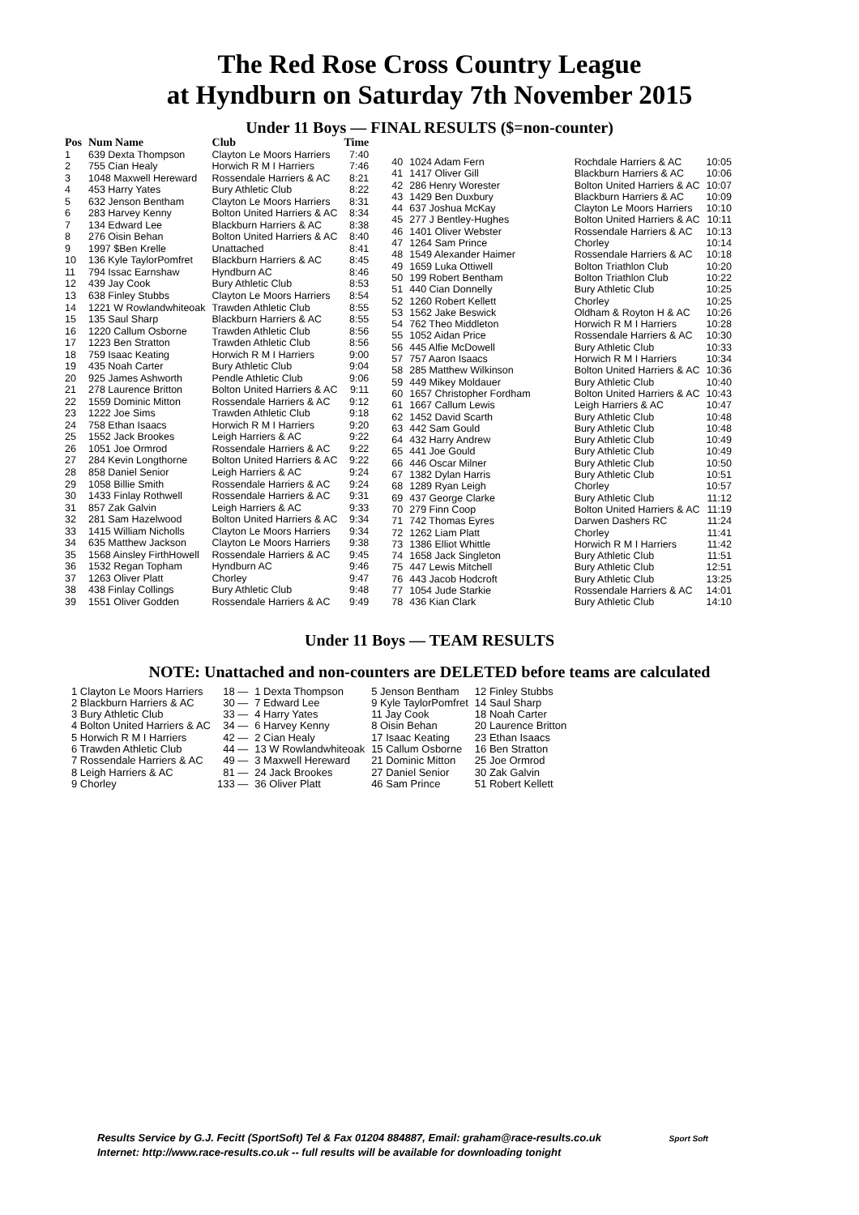The Red Rose Cross Country League
at Hyndburn on Saturday 7th November 2015
Under 11 Boys — FINAL RESULTS ($=non-counter)
| Pos | Num Name | Club | Time |
| --- | --- | --- | --- |
| 1 | 639 Dexta Thompson | Clayton Le Moors Harriers | 7:40 |
| 2 | 755 Cian Healy | Horwich R M I Harriers | 7:46 |
| 3 | 1048 Maxwell Hereward | Rossendale Harriers & AC | 8:21 |
| 4 | 453 Harry Yates | Bury Athletic Club | 8:22 |
| 5 | 632 Jenson Bentham | Clayton Le Moors Harriers | 8:31 |
| 6 | 283 Harvey Kenny | Bolton United Harriers & AC | 8:34 |
| 7 | 134 Edward Lee | Blackburn Harriers & AC | 8:38 |
| 8 | 276 Oisin Behan | Bolton United Harriers & AC | 8:40 |
| 9 | 1997 $Ben Krelle | Unattached | 8:41 |
| 10 | 136 Kyle TaylorPomfret | Blackburn Harriers & AC | 8:45 |
| 11 | 794 Issac Earnshaw | Hyndburn AC | 8:46 |
| 12 | 439 Jay Cook | Bury Athletic Club | 8:53 |
| 13 | 638 Finley Stubbs | Clayton Le Moors Harriers | 8:54 |
| 14 | 1221 W Rowlandwhiteoak | Trawden Athletic Club | 8:55 |
| 15 | 135 Saul Sharp | Blackburn Harriers & AC | 8:55 |
| 16 | 1220 Callum Osborne | Trawden Athletic Club | 8:56 |
| 17 | 1223 Ben Stratton | Trawden Athletic Club | 8:56 |
| 18 | 759 Isaac Keating | Horwich R M I Harriers | 9:00 |
| 19 | 435 Noah Carter | Bury Athletic Club | 9:04 |
| 20 | 925 James Ashworth | Pendle Athletic Club | 9:06 |
| 21 | 278 Laurence Britton | Bolton United Harriers & AC | 9:11 |
| 22 | 1559 Dominic Mitton | Rossendale Harriers & AC | 9:12 |
| 23 | 1222 Joe Sims | Trawden Athletic Club | 9:18 |
| 24 | 758 Ethan Isaacs | Horwich R M I Harriers | 9:20 |
| 25 | 1552 Jack Brookes | Leigh Harriers & AC | 9:22 |
| 26 | 1051 Joe Ormrod | Rossendale Harriers & AC | 9:22 |
| 27 | 284 Kevin Longthorne | Bolton United Harriers & AC | 9:22 |
| 28 | 858 Daniel Senior | Leigh Harriers & AC | 9:24 |
| 29 | 1058 Billie Smith | Rossendale Harriers & AC | 9:24 |
| 30 | 1433 Finlay Rothwell | Rossendale Harriers & AC | 9:31 |
| 31 | 857 Zak Galvin | Leigh Harriers & AC | 9:33 |
| 32 | 281 Sam Hazelwood | Bolton United Harriers & AC | 9:34 |
| 33 | 1415 William Nicholls | Clayton Le Moors Harriers | 9:34 |
| 34 | 635 Matthew Jackson | Clayton Le Moors Harriers | 9:38 |
| 35 | 1568 Ainsley FirthHowell | Rossendale Harriers & AC | 9:45 |
| 36 | 1532 Regan Topham | Hyndburn AC | 9:46 |
| 37 | 1263 Oliver Platt | Chorley | 9:47 |
| 38 | 438 Finlay Collings | Bury Athletic Club | 9:48 |
| 39 | 1551 Oliver Godden | Rossendale Harriers & AC | 9:49 |
| 40 | 1024 Adam Fern | Rochdale Harriers & AC | 10:05 |
| 41 | 1417 Oliver Gill | Blackburn Harriers & AC | 10:06 |
| 42 | 286 Henry Worester | Bolton United Harriers & AC | 10:07 |
| 43 | 1429 Ben Duxbury | Blackburn Harriers & AC | 10:09 |
| 44 | 637 Joshua McKay | Clayton Le Moors Harriers | 10:10 |
| 45 | 277 J Bentley-Hughes | Bolton United Harriers & AC | 10:11 |
| 46 | 1401 Oliver Webster | Rossendale Harriers & AC | 10:13 |
| 47 | 1264 Sam Prince | Chorley | 10:14 |
| 48 | 1549 Alexander Haimer | Rossendale Harriers & AC | 10:18 |
| 49 | 1659 Luka Ottiwell | Bolton Triathlon Club | 10:20 |
| 50 | 199 Robert Bentham | Bolton Triathlon Club | 10:22 |
| 51 | 440 Cian Donnelly | Bury Athletic Club | 10:25 |
| 52 | 1260 Robert Kellett | Chorley | 10:25 |
| 53 | 1562 Jake Beswick | Oldham & Royton H & AC | 10:26 |
| 54 | 762 Theo Middleton | Horwich R M I Harriers | 10:28 |
| 55 | 1052 Aidan Price | Rossendale Harriers & AC | 10:30 |
| 56 | 445 Alfie McDowell | Bury Athletic Club | 10:33 |
| 57 | 757 Aaron Isaacs | Horwich R M I Harriers | 10:34 |
| 58 | 285 Matthew Wilkinson | Bolton United Harriers & AC | 10:36 |
| 59 | 449 Mikey Moldauer | Bury Athletic Club | 10:40 |
| 60 | 1657 Christopher Fordham | Bolton United Harriers & AC | 10:43 |
| 61 | 1667 Callum Lewis | Leigh Harriers & AC | 10:47 |
| 62 | 1452 David Scarth | Bury Athletic Club | 10:48 |
| 63 | 442 Sam Gould | Bury Athletic Club | 10:48 |
| 64 | 432 Harry Andrew | Bury Athletic Club | 10:49 |
| 65 | 441 Joe Gould | Bury Athletic Club | 10:49 |
| 66 | 446 Oscar Milner | Bury Athletic Club | 10:50 |
| 67 | 1382 Dylan Harris | Bury Athletic Club | 10:51 |
| 68 | 1289 Ryan Leigh | Chorley | 10:57 |
| 69 | 437 George Clarke | Bury Athletic Club | 11:12 |
| 70 | 279 Finn Coop | Bolton United Harriers & AC | 11:19 |
| 71 | 742 Thomas Eyres | Darwen Dashers RC | 11:24 |
| 72 | 1262 Liam Platt | Chorley | 11:41 |
| 73 | 1386 Elliot Whittle | Horwich R M I Harriers | 11:42 |
| 74 | 1658 Jack Singleton | Bury Athletic Club | 11:51 |
| 75 | 447 Lewis Mitchell | Bury Athletic Club | 12:51 |
| 76 | 443 Jacob Hodcroft | Bury Athletic Club | 13:25 |
| 77 | 1054 Jude Starkie | Rossendale Harriers & AC | 14:01 |
| 78 | 436 Kian Clark | Bury Athletic Club | 14:10 |
Under 11 Boys — TEAM RESULTS
NOTE: Unattached and non-counters are DELETED before teams are calculated
| 1 Clayton Le Moors Harriers | 18 — | 1 Dexta Thompson | 5 Jenson Bentham | 12 Finley Stubbs |
| 2 Blackburn Harriers & AC | 30 — | 7 Edward Lee | 9 Kyle TaylorPomfret | 14 Saul Sharp |
| 3 Bury Athletic Club | 33 — | 4 Harry Yates | 11 Jay Cook | 18 Noah Carter |
| 4 Bolton United Harriers & AC | 34 — | 6 Harvey Kenny | 8 Oisin Behan | 20 Laurence Britton |
| 5 Horwich R M I Harriers | 42 — | 2 Cian Healy | 17 Isaac Keating | 23 Ethan Isaacs |
| 6 Trawden Athletic Club | 44 — | 13 W Rowlandwhiteoak | 15 Callum Osborne | 16 Ben Stratton |
| 7 Rossendale Harriers & AC | 49 — | 3 Maxwell Hereward | 21 Dominic Mitton | 25 Joe Ormrod |
| 8 Leigh Harriers & AC | 81 — | 24 Jack Brookes | 27 Daniel Senior | 30 Zak Galvin |
| 9 Chorley | 133 — | 36 Oliver Platt | 46 Sam Prince | 51 Robert Kellett |
Results Service by G.J. Fecitt (SportSoft) Tel & Fax 01204 884887, Email: graham@race-results.co.uk Sport Soft
Internet: http://www.race-results.co.uk -- full results will be available for downloading tonight